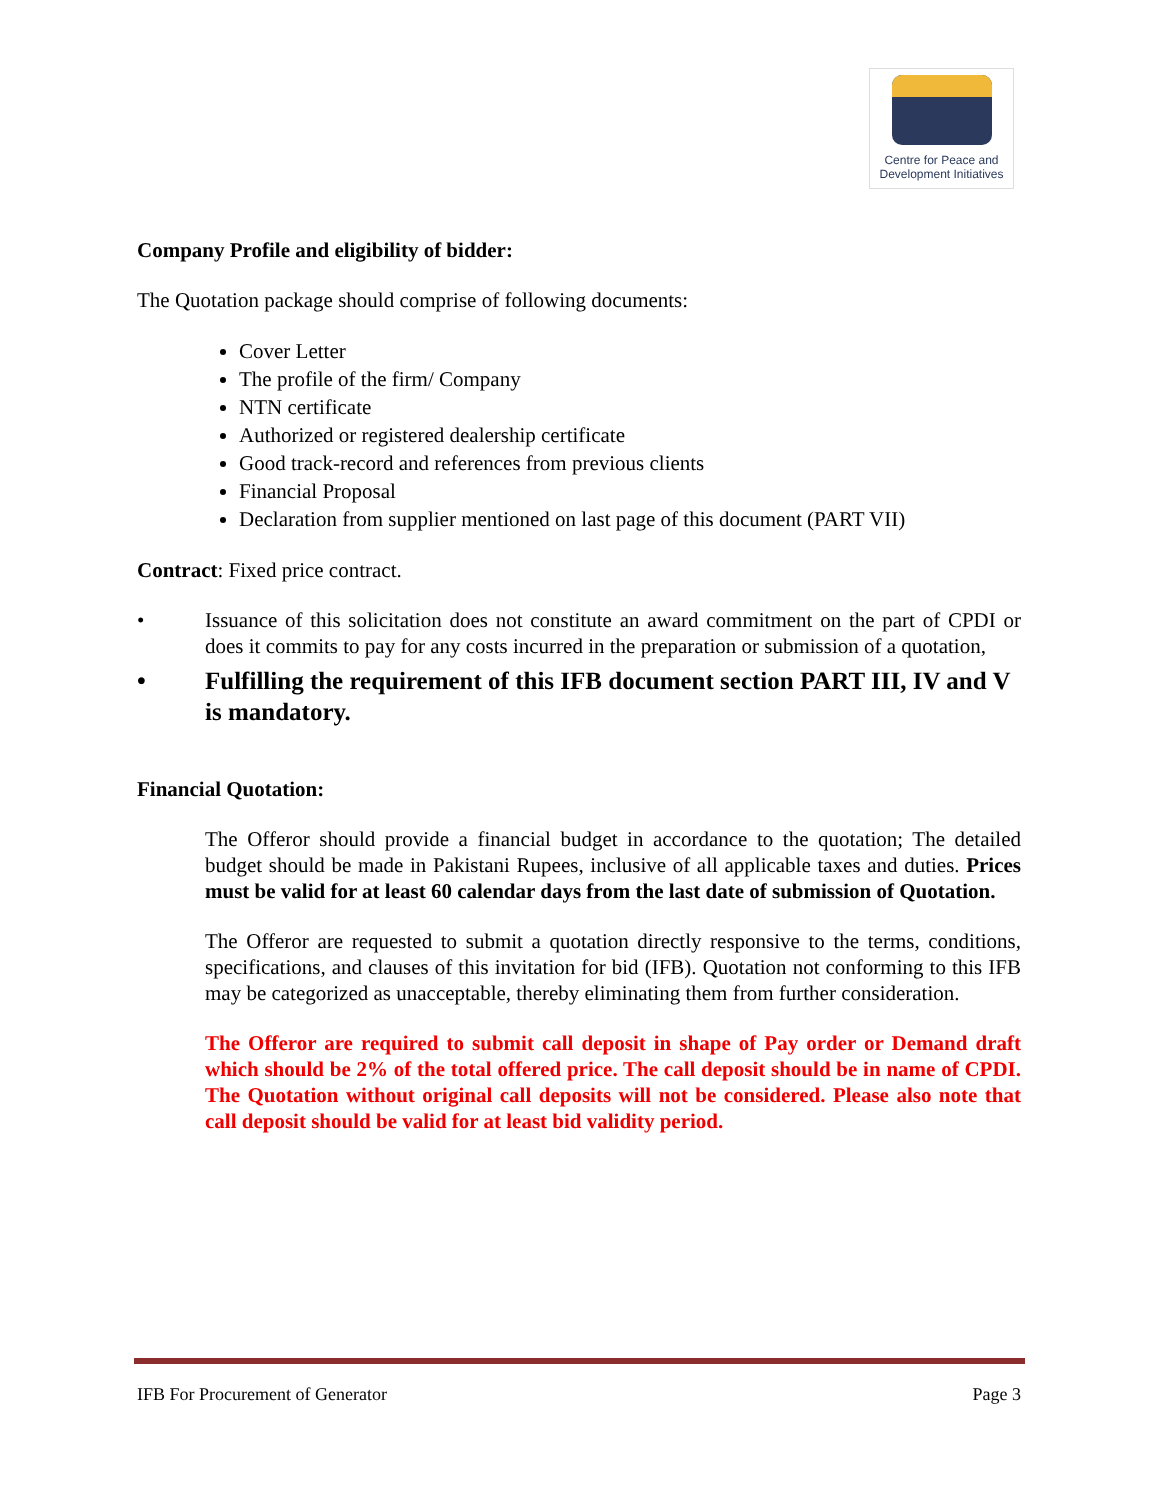Centre for Peace and
Development Initiatives
Company Profile and eligibility of bidder:
The Quotation package should comprise of following documents:
Cover Letter
The profile of the firm/ Company
NTN certificate
Authorized or registered dealership certificate
Good track-record and references from previous clients
Financial Proposal
Declaration from supplier mentioned on last page of this document (PART VII)
Contract: Fixed price contract.
• Issuance of this solicitation does not constitute an award commitment on the part of CPDI or does it commits to pay for any costs incurred in the preparation or submission of a quotation,
• Fulfilling the requirement of this IFB document section PART III, IV and V is mandatory.
Financial Quotation:
The Offeror should provide a financial budget in accordance to the quotation; The detailed budget should be made in Pakistani Rupees, inclusive of all applicable taxes and duties. Prices must be valid for at least 60 calendar days from the last date of submission of Quotation.
The Offeror are requested to submit a quotation directly responsive to the terms, conditions, specifications, and clauses of this invitation for bid (IFB). Quotation not conforming to this IFB may be categorized as unacceptable, thereby eliminating them from further consideration.
The Offeror are required to submit call deposit in shape of Pay order or Demand draft which should be 2% of the total offered price. The call deposit should be in name of CPDI. The Quotation without original call deposits will not be considered. Please also note that call deposit should be valid for at least bid validity period.
IFB For Procurement of Generator Page 3